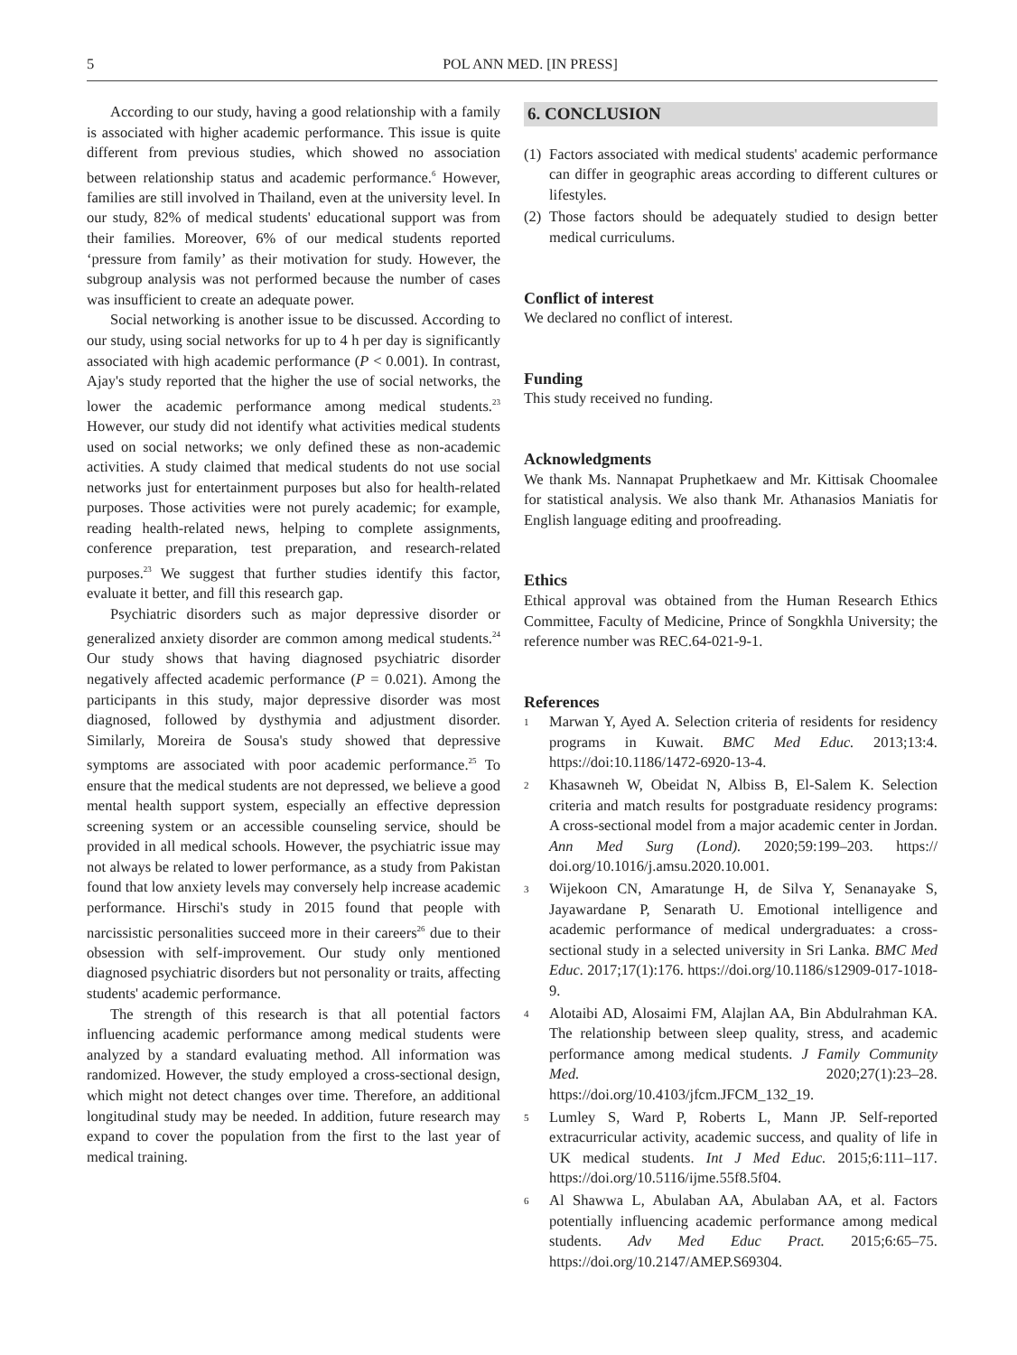5 POL ANN MED. [IN PRESS]
According to our study, having a good relationship with a family is associated with higher academic performance. This issue is quite different from previous studies, which showed no association between relationship status and academic performance.<sup>6</sup> However, families are still involved in Thailand, even at the university level. In our study, 82% of medical students' educational support was from their families. Moreover, 6% of our medical students reported ‘pressure from family’ as their motivation for study. However, the subgroup analysis was not performed because the number of cases was insufficient to create an adequate power.
Social networking is another issue to be discussed. According to our study, using social networks for up to 4 h per day is significantly associated with high academic performance (P < 0.001). In contrast, Ajay's study reported that the higher the use of social networks, the lower the academic performance among medical students.<sup>23</sup> However, our study did not identify what activities medical students used on social networks; we only defined these as non-academic activities. A study claimed that medical students do not use social networks just for entertainment purposes but also for health-related purposes. Those activities were not purely academic; for example, reading health-related news, helping to complete assignments, conference preparation, test preparation, and research-related purposes.<sup>23</sup> We suggest that further studies identify this factor, evaluate it better, and fill this research gap.
Psychiatric disorders such as major depressive disorder or generalized anxiety disorder are common among medical students.<sup>24</sup> Our study shows that having diagnosed psychiatric disorder negatively affected academic performance (P = 0.021). Among the participants in this study, major depressive disorder was most diagnosed, followed by dysthymia and adjustment disorder. Similarly, Moreira de Sousa's study showed that depressive symptoms are associated with poor academic performance.<sup>25</sup> To ensure that the medical students are not depressed, we believe a good mental health support system, especially an effective depression screening system or an accessible counseling service, should be provided in all medical schools. However, the psychiatric issue may not always be related to lower performance, as a study from Pakistan found that low anxiety levels may conversely help increase academic performance. Hirschi's study in 2015 found that people with narcissistic personalities succeed more in their careers<sup>26</sup> due to their obsession with self-improvement. Our study only mentioned diagnosed psychiatric disorders but not personality or traits, affecting students' academic performance.
The strength of this research is that all potential factors influencing academic performance among medical students were analyzed by a standard evaluating method. All information was randomized. However, the study employed a cross-sectional design, which might not detect changes over time. Therefore, an additional longitudinal study may be needed. In addition, future research may expand to cover the population from the first to the last year of medical training.
6. CONCLUSION
(1) Factors associated with medical students' academic performance can differ in geographic areas according to different cultures or lifestyles.
(2) Those factors should be adequately studied to design better medical curriculums.
Conflict of interest
We declared no conflict of interest.
Funding
This study received no funding.
Acknowledgments
We thank Ms. Nannapat Pruphetkaew and Mr. Kittisak Choomalee for statistical analysis. We also thank Mr. Athanasios Maniatis for English language editing and proofreading.
Ethics
Ethical approval was obtained from the Human Research Ethics Committee, Faculty of Medicine, Prince of Songkhla University; the reference number was REC.64-021-9-1.
References
1 Marwan Y, Ayed A. Selection criteria of residents for residency programs in Kuwait. BMC Med Educ. 2013;13:4. https://doi:10.1186/1472-6920-13-4.
2 Khasawneh W, Obeidat N, Albiss B, El-Salem K. Selection criteria and match results for postgraduate residency programs: A cross-sectional model from a major academic center in Jordan. Ann Med Surg (Lond). 2020;59:199–203. https:// doi.org/10.1016/j.amsu.2020.10.001.
3 Wijekoon CN, Amaratunge H, de Silva Y, Senanayake S, Jayawardane P, Senarath U. Emotional intelligence and academic performance of medical undergraduates: a cross-sectional study in a selected university in Sri Lanka. BMC Med Educ. 2017;17(1):176. https://doi.org/10.1186/s12909-017-1018-9.
4 Alotaibi AD, Alosaimi FM, Alajlan AA, Bin Abdulrahman KA. The relationship between sleep quality, stress, and academic performance among medical students. J Family Community Med. 2020;27(1):23–28. https://doi.org/10.4103/jfcm.JFCM_132_19.
5 Lumley S, Ward P, Roberts L, Mann JP. Self-reported extracurricular activity, academic success, and quality of life in UK medical students. Int J Med Educ. 2015;6:111–117. https://doi.org/10.5116/ijme.55f8.5f04.
6 Al Shawwa L, Abulaban AA, Abulaban AA, et al. Factors potentially influencing academic performance among medical students. Adv Med Educ Pract. 2015;6:65–75. https://doi.org/10.2147/AMEP.S69304.